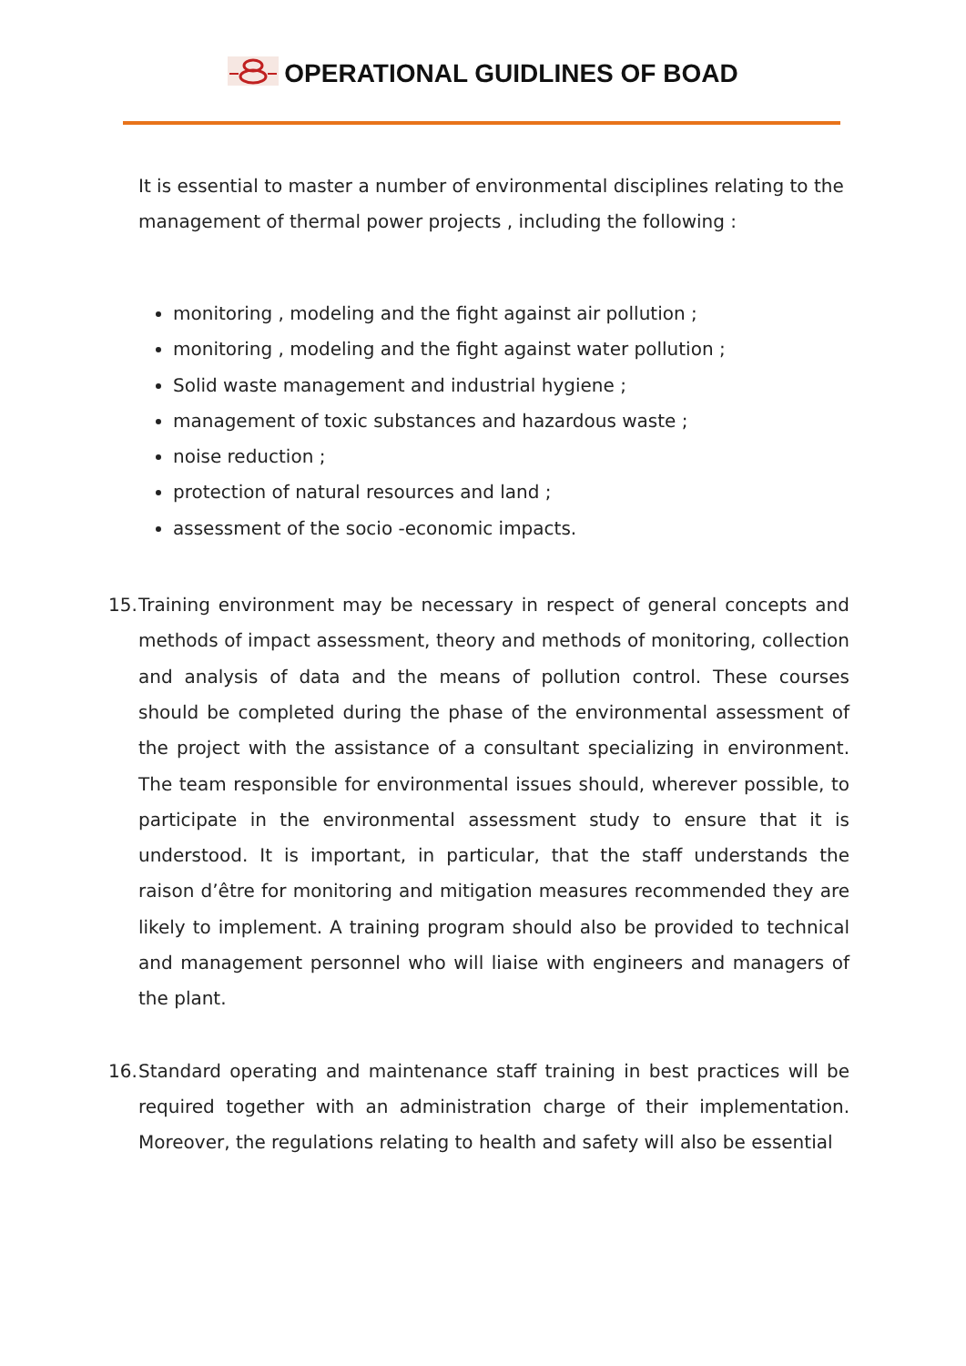OPERATIONAL GUIDLINES OF BOAD
It is essential to master a number of environmental disciplines relating to the management of thermal power projects , including the following :
monitoring , modeling and the fight against air pollution ;
monitoring , modeling and the fight against water pollution ;
Solid waste management and industrial hygiene ;
management of toxic substances and hazardous waste ;
noise reduction ;
protection of natural resources and land ;
assessment of the socio -economic impacts.
15. Training environment may be necessary in respect of general concepts and methods of impact assessment, theory and methods of monitoring, collection and analysis of data and the means of pollution control. These courses should be completed during the phase of the environmental assessment of the project with the assistance of a consultant specializing in environment. The team responsible for environmental issues should, wherever possible, to participate in the environmental assessment study to ensure that it is understood. It is important, in particular, that the staff understands the raison d’être for monitoring and mitigation measures recommended they are likely to implement. A training program should also be provided to technical and management personnel who will liaise with engineers and managers of the plant.
16. Standard operating and maintenance staff training in best practices will be required together with an administration charge of their implementation. Moreover, the regulations relating to health and safety will also be essential